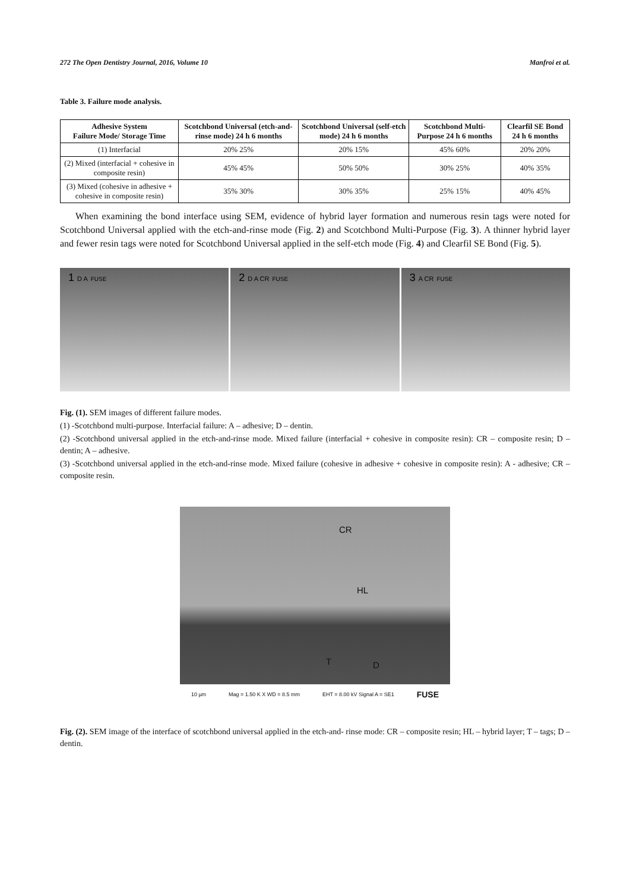272 The Open Dentistry Journal, 2016, Volume 10 Manfroi et al.
Table 3. Failure mode analysis.
| Adhesive System Failure Mode/ Storage Time | Scotchbond Universal (etch-and-rinse mode) 24 h 6 months | Scotchbond Universal (self-etch mode) 24 h 6 months | Scotchbond Multi-Purpose 24 h 6 months | Clearfil SE Bond 24 h 6 months |
| --- | --- | --- | --- | --- |
| (1) Interfacial | 20% 25% | 20% 15% | 45% 60% | 20% 20% |
| (2) Mixed (interfacial + cohesive in composite resin) | 45% 45% | 50% 50% | 30% 25% | 40% 35% |
| (3) Mixed (cohesive in adhesive + cohesive in composite resin) | 35% 30% | 30% 35% | 25% 15% | 40% 45% |
When examining the bond interface using SEM, evidence of hybrid layer formation and numerous resin tags were noted for Scotchbond Universal applied with the etch-and-rinse mode (Fig. 2) and Scotchbond Multi-Purpose (Fig. 3). A thinner hybrid layer and fewer resin tags were noted for Scotchbond Universal applied in the self-etch mode (Fig. 4) and Clearfil SE Bond (Fig. 5).
1 D A FUSE
2 D A CR FUSE
3 A CR FUSE
Fig. (1). SEM images of different failure modes.
(1) -Scotchbond multi-purpose. Interfacial failure: A – adhesive; D – dentin.
(2) -Scotchbond universal applied in the etch-and-rinse mode. Mixed failure (interfacial + cohesive in composite resin): CR – composite resin; D – dentin; A – adhesive.
(3) -Scotchbond universal applied in the etch-and-rinse mode. Mixed failure (cohesive in adhesive + cohesive in composite resin): A - adhesive; CR – composite resin.
CR
HL
T D
10 µm Mag = 1.50 K X WD = 8.5 mm EHT = 8.00 kV Signal A = SE1 FUSE
Fig. (2). SEM image of the interface of scotchbond universal applied in the etch-and- rinse mode: CR – composite resin; HL – hybrid layer; T – tags; D – dentin.